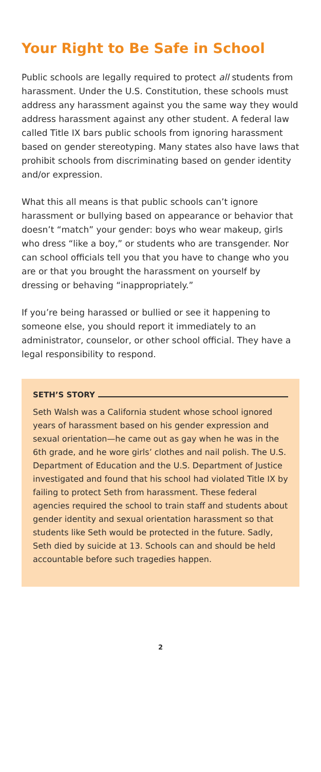Your Right to Be Safe in School
Public schools are legally required to protect all students from harassment. Under the U.S. Constitution, these schools must address any harassment against you the same way they would address harassment against any other student. A federal law called Title IX bars public schools from ignoring harassment based on gender stereotyping. Many states also have laws that prohibit schools from discriminating based on gender identity and/or expression.
What this all means is that public schools can’t ignore harassment or bullying based on appearance or behavior that doesn’t “match” your gender: boys who wear makeup, girls who dress “like a boy,” or students who are transgender. Nor can school officials tell you that you have to change who you are or that you brought the harassment on yourself by dressing or behaving “inappropriately.”
If you’re being harassed or bullied or see it happening to someone else, you should report it immediately to an administrator, counselor, or other school official. They have a legal responsibility to respond.
SETH’S STORY
Seth Walsh was a California student whose school ignored years of harassment based on his gender expression and sexual orientation—he came out as gay when he was in the 6th grade, and he wore girls’ clothes and nail polish. The U.S. Department of Education and the U.S. Department of Justice investigated and found that his school had violated Title IX by failing to protect Seth from harassment. These federal agencies required the school to train staff and students about gender identity and sexual orientation harassment so that students like Seth would be protected in the future. Sadly, Seth died by suicide at 13. Schools can and should be held accountable before such tragedies happen.
2